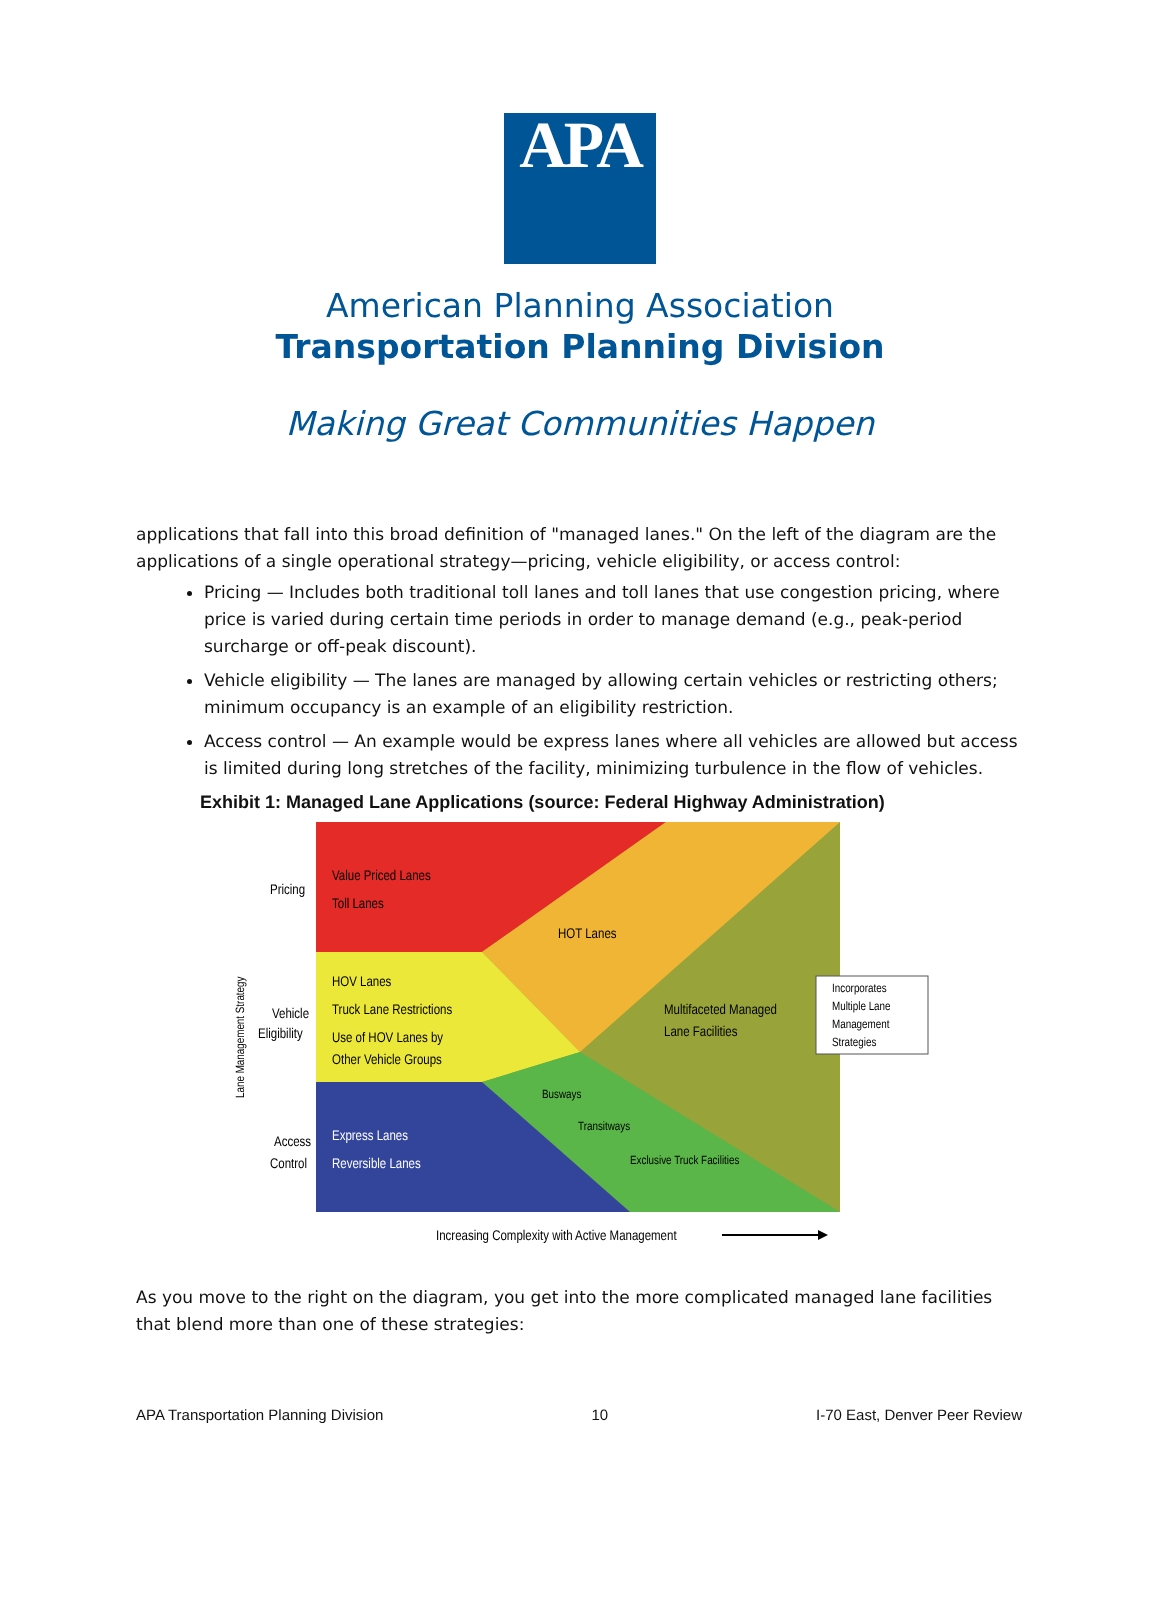APA
American Planning Association
Transportation Planning Division
Making Great Communities Happen
applications that fall into this broad definition of "managed lanes." On the left of the diagram are the applications of a single operational strategy—pricing, vehicle eligibility, or access control:
Pricing — Includes both traditional toll lanes and toll lanes that use congestion pricing, where price is varied during certain time periods in order to manage demand (e.g., peak-period surcharge or off-peak discount).
Vehicle eligibility — The lanes are managed by allowing certain vehicles or restricting others; minimum occupancy is an example of an eligibility restriction.
Access control — An example would be express lanes where all vehicles are allowed but access is limited during long stretches of the facility, minimizing turbulence in the flow of vehicles.
Exhibit 1: Managed Lane Applications (source: Federal Highway Administration)
Pricing
Value Priced Lanes
Toll Lanes
HOT Lanes
Vehicle
Eligibility
HOV Lanes
Truck Lane Restrictions
Use of HOV Lanes by
Other Vehicle Groups
Multifaceted Managed
Lane Facilities
Busways
Transitways
Exclusive Truck Facilities
Access
Control
Express Lanes
Reversible Lanes
Incorporates
Multiple Lane
Management
Strategies
Lane Management Strategy
Increasing Complexity with Active Management
As you move to the right on the diagram, you get into the more complicated managed lane facilities that blend more than one of these strategies:
APA Transportation Planning Division 10 I-70 East, Denver Peer Review